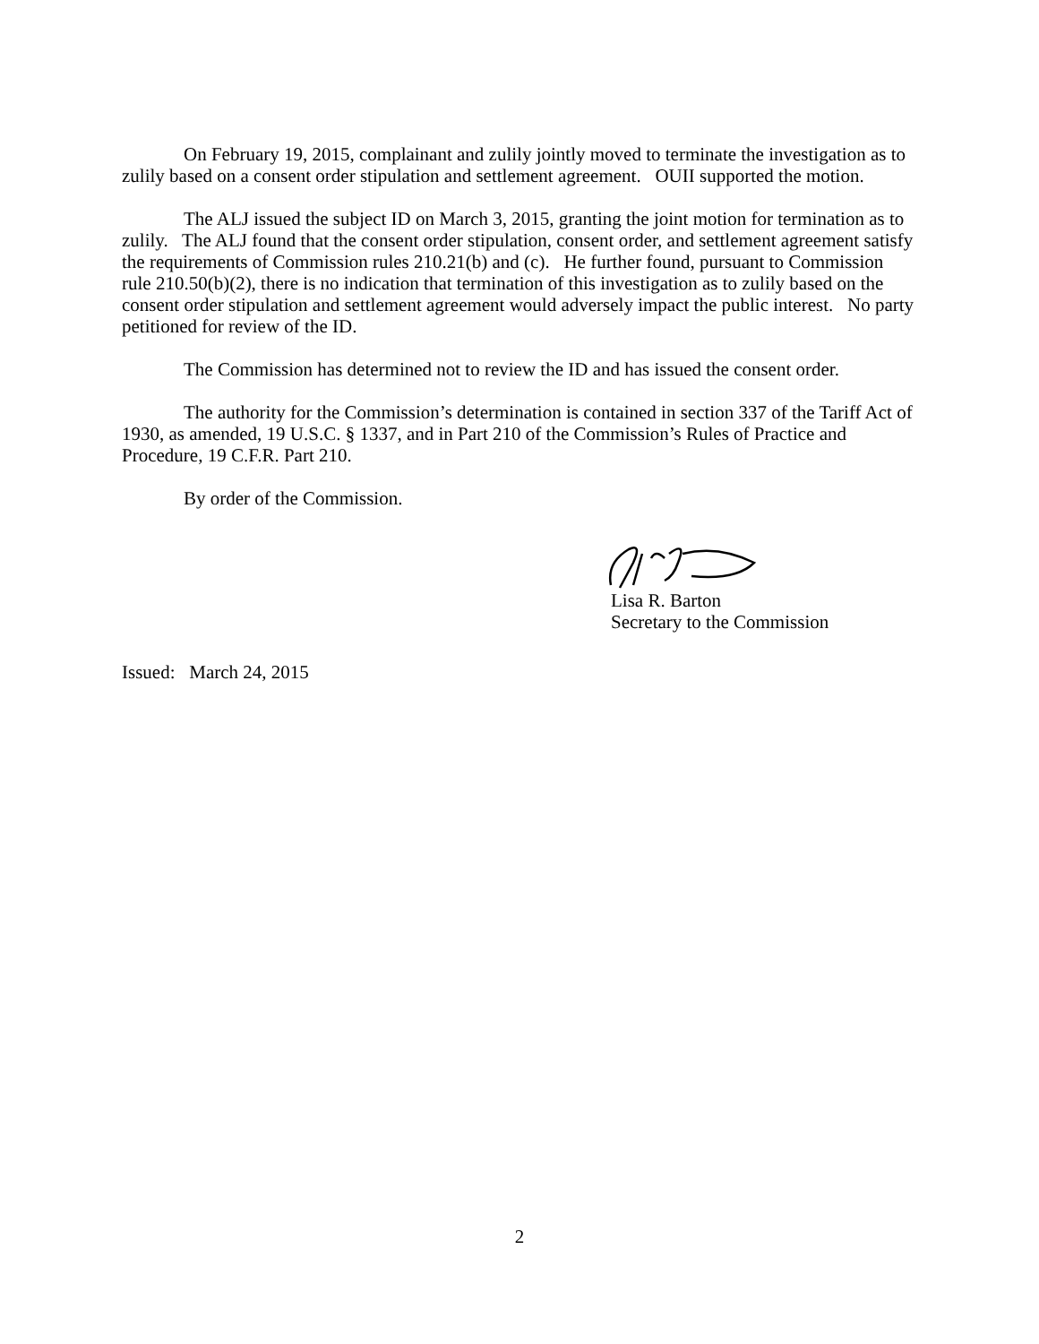On February 19, 2015, complainant and zulily jointly moved to terminate the investigation as to zulily based on a consent order stipulation and settlement agreement. OUII supported the motion.
The ALJ issued the subject ID on March 3, 2015, granting the joint motion for termination as to zulily. The ALJ found that the consent order stipulation, consent order, and settlement agreement satisfy the requirements of Commission rules 210.21(b) and (c). He further found, pursuant to Commission rule 210.50(b)(2), there is no indication that termination of this investigation as to zulily based on the consent order stipulation and settlement agreement would adversely impact the public interest. No party petitioned for review of the ID.
The Commission has determined not to review the ID and has issued the consent order.
The authority for the Commission’s determination is contained in section 337 of the Tariff Act of 1930, as amended, 19 U.S.C. § 1337, and in Part 210 of the Commission’s Rules of Practice and Procedure, 19 C.F.R. Part 210.
By order of the Commission.
Lisa R. Barton
Secretary to the Commission
Issued: March 24, 2015
2